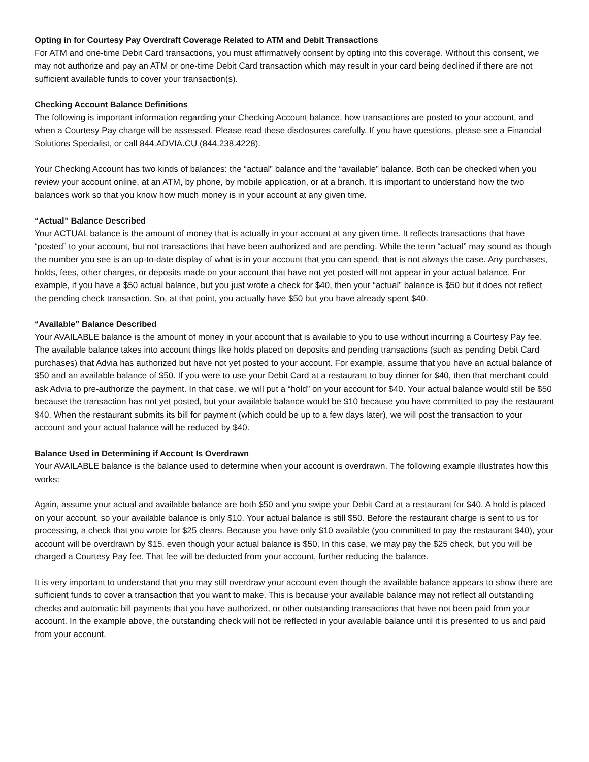Opting in for Courtesy Pay Overdraft Coverage Related to ATM and Debit Transactions
For ATM and one-time Debit Card transactions, you must affirmatively consent by opting into this coverage. Without this consent, we may not authorize and pay an ATM or one-time Debit Card transaction which may result in your card being declined if there are not sufficient available funds to cover your transaction(s).
Checking Account Balance Definitions
The following is important information regarding your Checking Account balance, how transactions are posted to your account, and when a Courtesy Pay charge will be assessed. Please read these disclosures carefully. If you have questions, please see a Financial Solutions Specialist, or call 844.ADVIA.CU (844.238.4228).
Your Checking Account has two kinds of balances: the “actual” balance and the “available” balance. Both can be checked when you review your account online, at an ATM, by phone, by mobile application, or at a branch. It is important to understand how the two balances work so that you know how much money is in your account at any given time.
“Actual” Balance Described
Your ACTUAL balance is the amount of money that is actually in your account at any given time. It reflects transactions that have “posted” to your account, but not transactions that have been authorized and are pending. While the term “actual” may sound as though the number you see is an up-to-date display of what is in your account that you can spend, that is not always the case. Any purchases, holds, fees, other charges, or deposits made on your account that have not yet posted will not appear in your actual balance. For example, if you have a $50 actual balance, but you just wrote a check for $40, then your “actual” balance is $50 but it does not reflect the pending check transaction. So, at that point, you actually have $50 but you have already spent $40.
“Available” Balance Described
Your AVAILABLE balance is the amount of money in your account that is available to you to use without incurring a Courtesy Pay fee. The available balance takes into account things like holds placed on deposits and pending transactions (such as pending Debit Card purchases) that Advia has authorized but have not yet posted to your account. For example, assume that you have an actual balance of $50 and an available balance of $50. If you were to use your Debit Card at a restaurant to buy dinner for $40, then that merchant could ask Advia to pre-authorize the payment. In that case, we will put a “hold” on your account for $40. Your actual balance would still be $50 because the transaction has not yet posted, but your available balance would be $10 because you have committed to pay the restaurant $40. When the restaurant submits its bill for payment (which could be up to a few days later), we will post the transaction to your account and your actual balance will be reduced by $40.
Balance Used in Determining if Account Is Overdrawn
Your AVAILABLE balance is the balance used to determine when your account is overdrawn. The following example illustrates how this works:
Again, assume your actual and available balance are both $50 and you swipe your Debit Card at a restaurant for $40. A hold is placed on your account, so your available balance is only $10. Your actual balance is still $50. Before the restaurant charge is sent to us for processing, a check that you wrote for $25 clears. Because you have only $10 available (you committed to pay the restaurant $40), your account will be overdrawn by $15, even though your actual balance is $50. In this case, we may pay the $25 check, but you will be charged a Courtesy Pay fee. That fee will be deducted from your account, further reducing the balance.
It is very important to understand that you may still overdraw your account even though the available balance appears to show there are sufficient funds to cover a transaction that you want to make. This is because your available balance may not reflect all outstanding checks and automatic bill payments that you have authorized, or other outstanding transactions that have not been paid from your account. In the example above, the outstanding check will not be reflected in your available balance until it is presented to us and paid from your account.